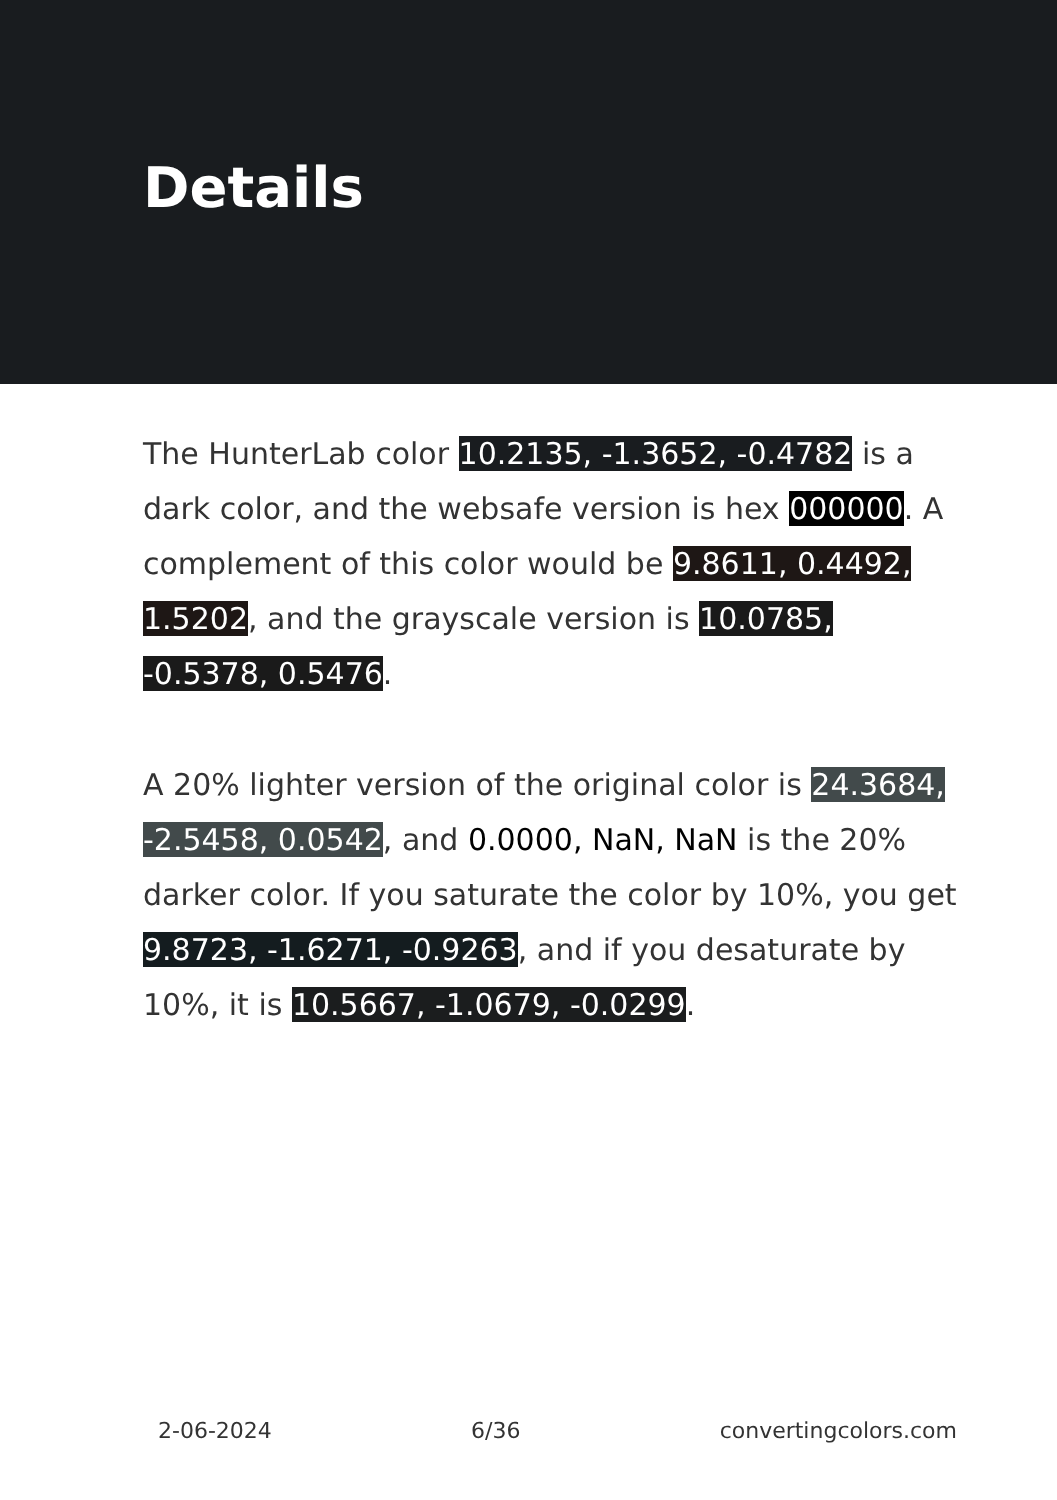Details
The HunterLab color 10.2135, -1.3652, -0.4782 is a dark color, and the websafe version is hex 000000. A complement of this color would be 9.8611, 0.4492, 1.5202, and the grayscale version is 10.0785, -0.5378, 0.5476.
A 20% lighter version of the original color is 24.3684, -2.5458, 0.0542, and 0.0000, NaN, NaN is the 20% darker color. If you saturate the color by 10%, you get 9.8723, -1.6271, -0.9263, and if you desaturate by 10%, it is 10.5667, -1.0679, -0.0299.
2-06-2024 6/36 convertingcolors.com